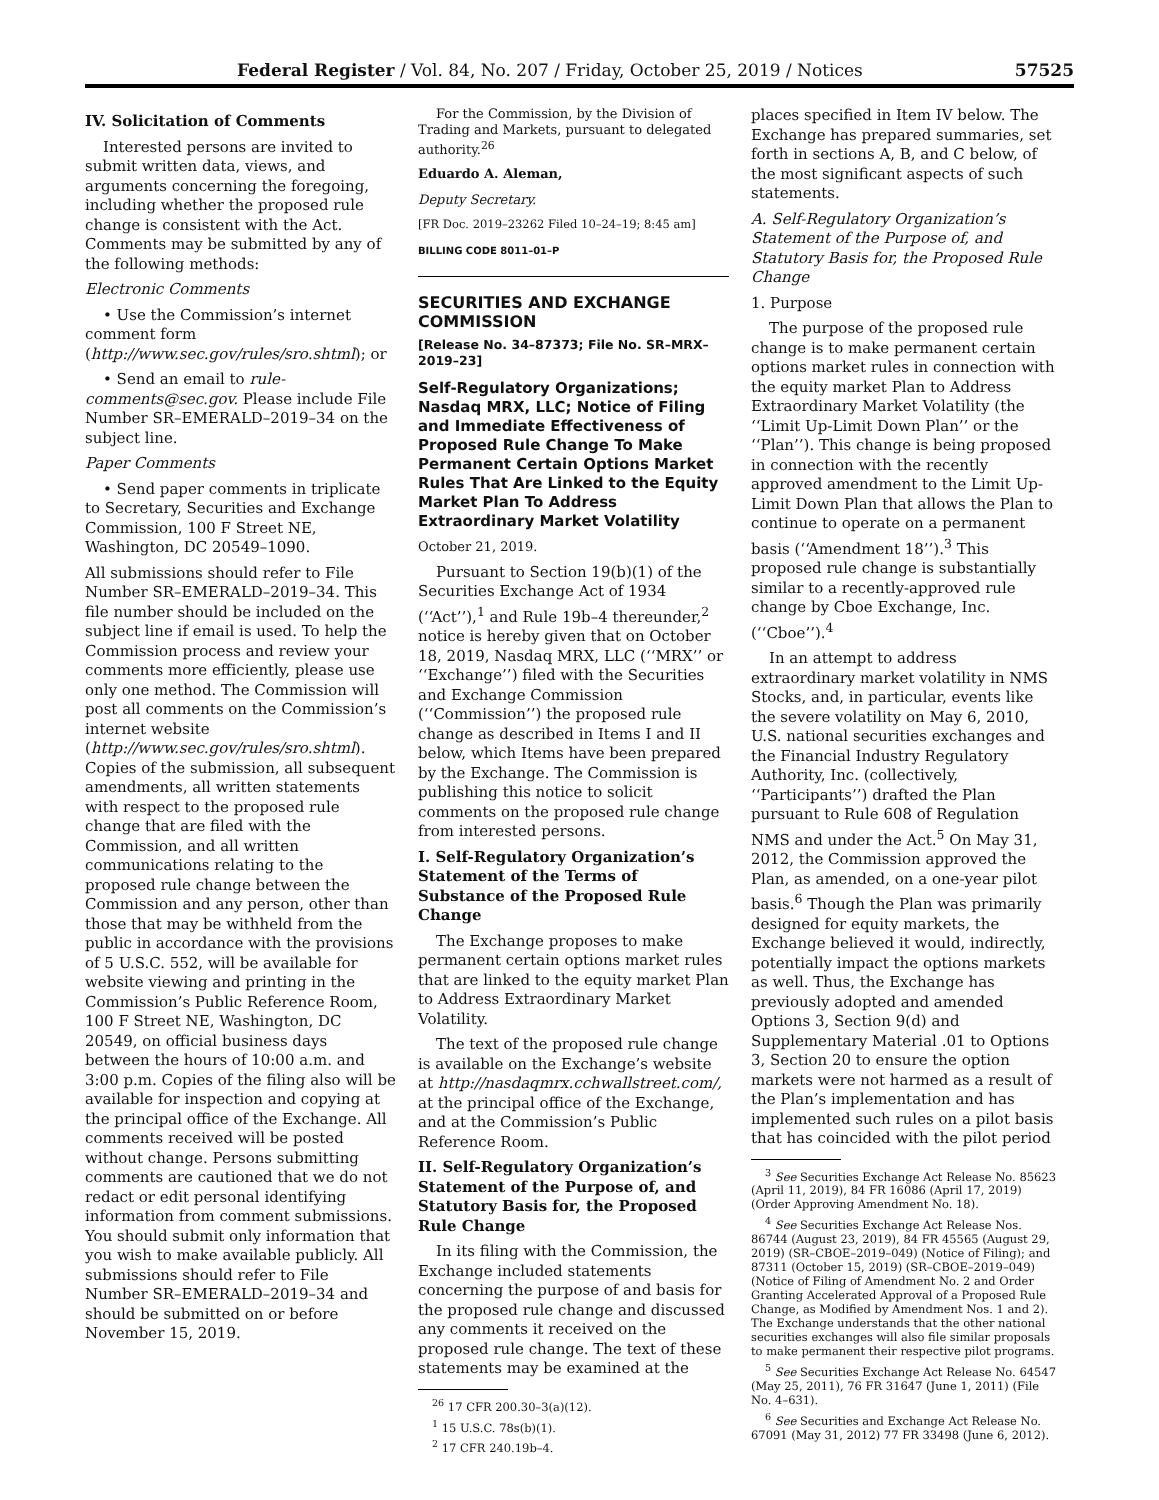Federal Register / Vol. 84, No. 207 / Friday, October 25, 2019 / Notices 57525
IV. Solicitation of Comments
Interested persons are invited to submit written data, views, and arguments concerning the foregoing, including whether the proposed rule change is consistent with the Act. Comments may be submitted by any of the following methods:
Electronic Comments
• Use the Commission’s internet comment form (http://www.sec.gov/rules/sro.shtml); or
• Send an email to rule-comments@sec.gov. Please include File Number SR–EMERALD–2019–34 on the subject line.
Paper Comments
• Send paper comments in triplicate to Secretary, Securities and Exchange Commission, 100 F Street NE, Washington, DC 20549–1090.
All submissions should refer to File Number SR–EMERALD–2019–34. This file number should be included on the subject line if email is used. To help the Commission process and review your comments more efficiently, please use only one method. The Commission will post all comments on the Commission’s internet website (http://www.sec.gov/rules/sro.shtml). Copies of the submission, all subsequent amendments, all written statements with respect to the proposed rule change that are filed with the Commission, and all written communications relating to the proposed rule change between the Commission and any person, other than those that may be withheld from the public in accordance with the provisions of 5 U.S.C. 552, will be available for website viewing and printing in the Commission’s Public Reference Room, 100 F Street NE, Washington, DC 20549, on official business days between the hours of 10:00 a.m. and 3:00 p.m. Copies of the filing also will be available for inspection and copying at the principal office of the Exchange. All comments received will be posted without change. Persons submitting comments are cautioned that we do not redact or edit personal identifying information from comment submissions. You should submit only information that you wish to make available publicly. All submissions should refer to File Number SR–EMERALD–2019–34 and should be submitted on or before November 15, 2019.
For the Commission, by the Division of Trading and Markets, pursuant to delegated authority.<sup>26</sup>
Eduardo A. Aleman,
Deputy Secretary.
[FR Doc. 2019–23262 Filed 10–24–19; 8:45 am]
BILLING CODE 8011–01–P
SECURITIES AND EXCHANGE COMMISSION
[Release No. 34–87373; File No. SR–MRX–2019–23]
Self-Regulatory Organizations; Nasdaq MRX, LLC; Notice of Filing and Immediate Effectiveness of Proposed Rule Change To Make Permanent Certain Options Market Rules That Are Linked to the Equity Market Plan To Address Extraordinary Market Volatility
October 21, 2019.
Pursuant to Section 19(b)(1) of the Securities Exchange Act of 1934 (‘‘Act’’),<sup>1</sup> and Rule 19b–4 thereunder,<sup>2</sup> notice is hereby given that on October 18, 2019, Nasdaq MRX, LLC (‘‘MRX’’ or ‘‘Exchange’’) filed with the Securities and Exchange Commission (‘‘Commission’’) the proposed rule change as described in Items I and II below, which Items have been prepared by the Exchange. The Commission is publishing this notice to solicit comments on the proposed rule change from interested persons.
I. Self-Regulatory Organization’s Statement of the Terms of Substance of the Proposed Rule Change
The Exchange proposes to make permanent certain options market rules that are linked to the equity market Plan to Address Extraordinary Market Volatility.
The text of the proposed rule change is available on the Exchange’s website at http://nasdaqmrx.cchwallstreet.com/, at the principal office of the Exchange, and at the Commission’s Public Reference Room.
II. Self-Regulatory Organization’s Statement of the Purpose of, and Statutory Basis for, the Proposed Rule Change
In its filing with the Commission, the Exchange included statements concerning the purpose of and basis for the proposed rule change and discussed any comments it received on the proposed rule change. The text of these statements may be examined at the
<sup>26</sup> 17 CFR 200.30–3(a)(12).
<sup>1</sup> 15 U.S.C. 78s(b)(1).
<sup>2</sup> 17 CFR 240.19b–4.
places specified in Item IV below. The Exchange has prepared summaries, set forth in sections A, B, and C below, of the most significant aspects of such statements.
A. Self-Regulatory Organization’s Statement of the Purpose of, and Statutory Basis for, the Proposed Rule Change
1. Purpose
The purpose of the proposed rule change is to make permanent certain options market rules in connection with the equity market Plan to Address Extraordinary Market Volatility (the ‘‘Limit Up-Limit Down Plan’’ or the ‘‘Plan’’). This change is being proposed in connection with the recently approved amendment to the Limit Up-Limit Down Plan that allows the Plan to continue to operate on a permanent basis (‘‘Amendment 18’’).<sup>3</sup> This proposed rule change is substantially similar to a recently-approved rule change by Cboe Exchange, Inc. (‘‘Cboe’’).<sup>4</sup>
In an attempt to address extraordinary market volatility in NMS Stocks, and, in particular, events like the severe volatility on May 6, 2010, U.S. national securities exchanges and the Financial Industry Regulatory Authority, Inc. (collectively, ‘‘Participants’’) drafted the Plan pursuant to Rule 608 of Regulation NMS and under the Act.<sup>5</sup> On May 31, 2012, the Commission approved the Plan, as amended, on a one-year pilot basis.<sup>6</sup> Though the Plan was primarily designed for equity markets, the Exchange believed it would, indirectly, potentially impact the options markets as well. Thus, the Exchange has previously adopted and amended Options 3, Section 9(d) and Supplementary Material .01 to Options 3, Section 20 to ensure the option markets were not harmed as a result of the Plan’s implementation and has implemented such rules on a pilot basis that has coincided with the pilot period
<sup>3</sup> See Securities Exchange Act Release No. 85623 (April 11, 2019), 84 FR 16086 (April 17, 2019) (Order Approving Amendment No. 18).
<sup>4</sup> See Securities Exchange Act Release Nos. 86744 (August 23, 2019), 84 FR 45565 (August 29, 2019) (SR–CBOE–2019–049) (Notice of Filing); and 87311 (October 15, 2019) (SR–CBOE–2019–049) (Notice of Filing of Amendment No. 2 and Order Granting Accelerated Approval of a Proposed Rule Change, as Modified by Amendment Nos. 1 and 2). The Exchange understands that the other national securities exchanges will also file similar proposals to make permanent their respective pilot programs.
<sup>5</sup> See Securities Exchange Act Release No. 64547 (May 25, 2011), 76 FR 31647 (June 1, 2011) (File No. 4–631).
<sup>6</sup> See Securities and Exchange Act Release No. 67091 (May 31, 2012) 77 FR 33498 (June 6, 2012).